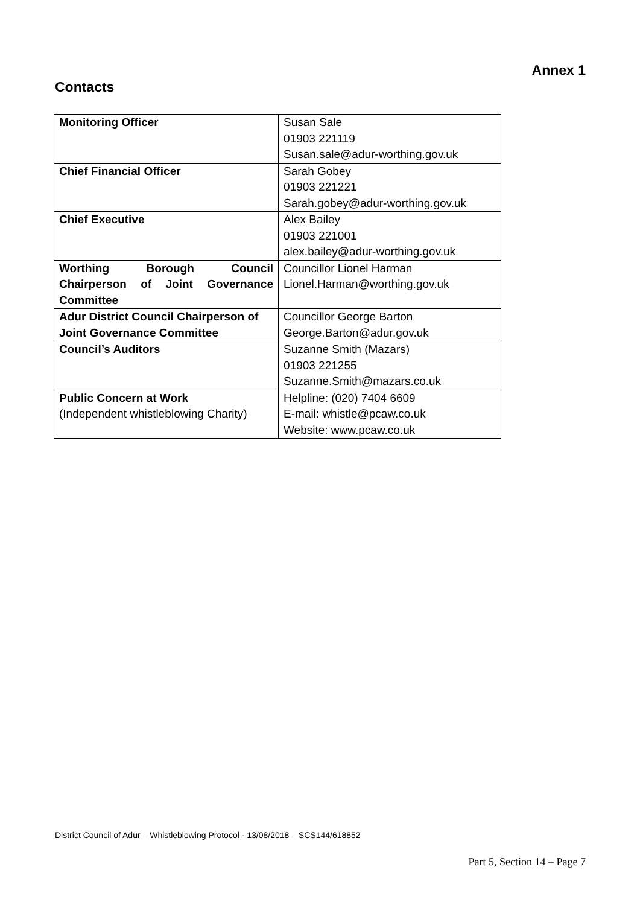Annex 1
Contacts
| Monitoring Officer | Susan Sale 01903 221119 Susan.sale@adur-worthing.gov.uk |
| Chief Financial Officer | Sarah Gobey 01903 221221 Sarah.gobey@adur-worthing.gov.uk |
| Chief Executive | Alex Bailey 01903 221001 alex.bailey@adur-worthing.gov.uk |
| Worthing Borough Council Chairperson of Joint Governance Committee | Councillor Lionel Harman Lionel.Harman@worthing.gov.uk |
| Adur District Council Chairperson of Joint Governance Committee | Councillor George Barton George.Barton@adur.gov.uk |
| Council’s Auditors | Suzanne Smith (Mazars) 01903 221255 Suzanne.Smith@mazars.co.uk |
| Public Concern at Work (Independent whistleblowing Charity) | Helpline: (020) 7404 6609 E-mail: whistle@pcaw.co.uk Website: www.pcaw.co.uk |
District Council of Adur – Whistleblowing Protocol - 13/08/2018 – SCS144/618852
Part 5, Section 14 – Page 7